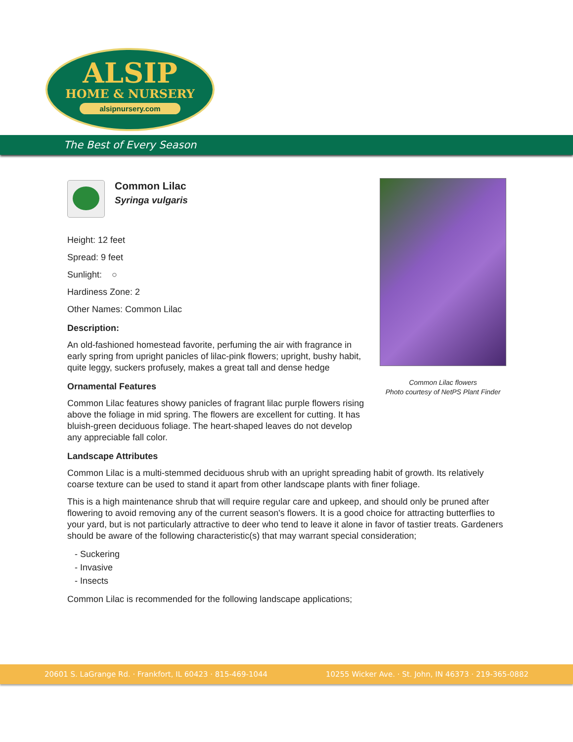ALSIP
HOME & NURSERY
alsipnursery.com
The Best of Every Season
Common Lilac
Syringa vulgaris
Height: 12 feet
Spread: 9 feet
Sunlight: ○
Hardiness Zone: 2
Other Names: Common Lilac
Description:
An old-fashioned homestead favorite, perfuming the air with fragrance in early spring from upright panicles of lilac-pink flowers; upright, bushy habit, quite leggy, suckers profusely, makes a great tall and dense hedge
Ornamental Features
Common Lilac features showy panicles of fragrant lilac purple flowers rising above the foliage in mid spring. The flowers are excellent for cutting. It has bluish-green deciduous foliage. The heart-shaped leaves do not develop any appreciable fall color.
Landscape Attributes
Common Lilac is a multi-stemmed deciduous shrub with an upright spreading habit of growth. Its relatively coarse texture can be used to stand it apart from other landscape plants with finer foliage.
This is a high maintenance shrub that will require regular care and upkeep, and should only be pruned after flowering to avoid removing any of the current season's flowers. It is a good choice for attracting butterflies to your yard, but is not particularly attractive to deer who tend to leave it alone in favor of tastier treats. Gardeners should be aware of the following characteristic(s) that may warrant special consideration;
- Suckering
- Invasive
- Insects
Common Lilac is recommended for the following landscape applications;
Common Lilac flowers
Photo courtesy of NetPS Plant Finder
20601 S. LaGrange Rd. · Frankfort, IL 60423 · 815-469-1044 10255 Wicker Ave. · St. John, IN 46373 · 219-365-0882